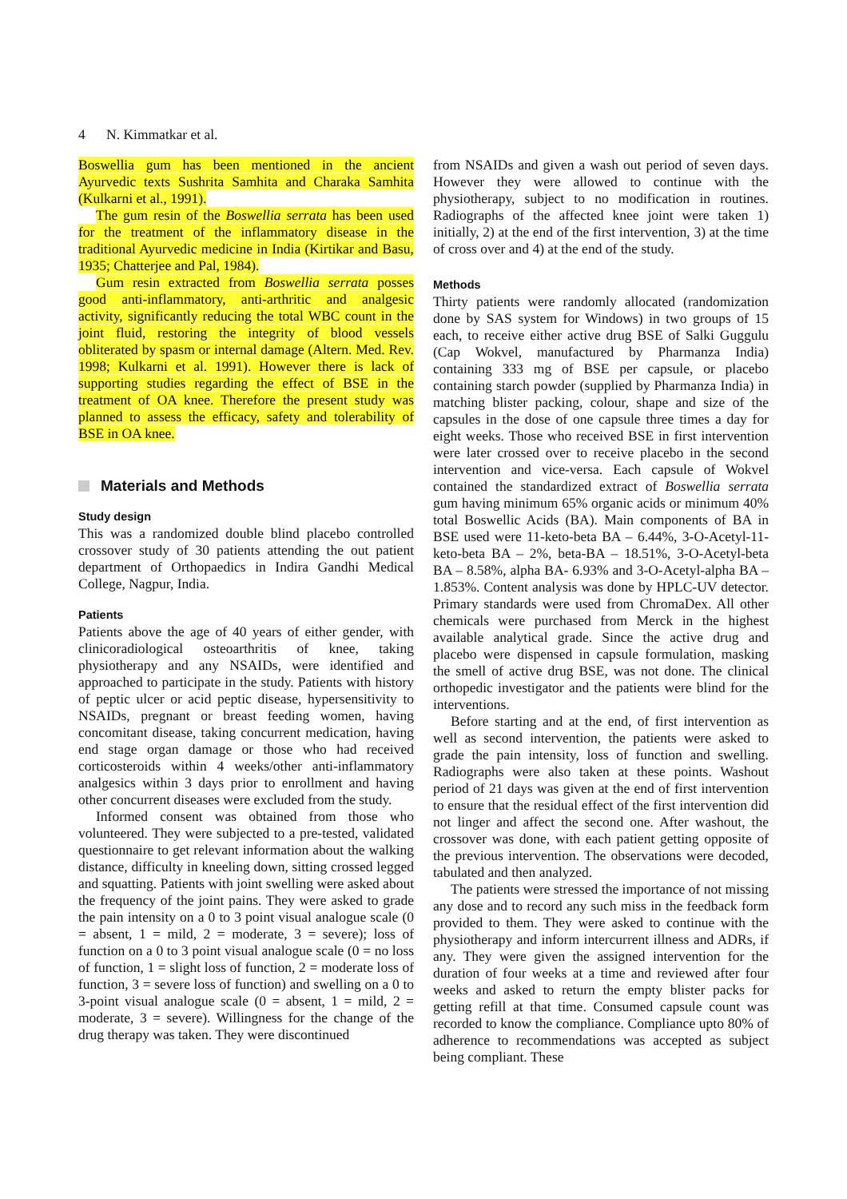4 N. Kimmatkar et al.
Boswellia gum has been mentioned in the ancient Ayurvedic texts Sushrita Samhita and Charaka Samhita (Kulkarni et al., 1991).
The gum resin of the Boswellia serrata has been used for the treatment of the inflammatory disease in the traditional Ayurvedic medicine in India (Kirtikar and Basu, 1935; Chatterjee and Pal, 1984).
Gum resin extracted from Boswellia serrata posses good anti-inflammatory, anti-arthritic and analgesic activity, significantly reducing the total WBC count in the joint fluid, restoring the integrity of blood vessels obliterated by spasm or internal damage (Altern. Med. Rev. 1998; Kulkarni et al. 1991). However there is lack of supporting studies regarding the effect of BSE in the treatment of OA knee. Therefore the present study was planned to assess the efficacy, safety and tolerability of BSE in OA knee.
Materials and Methods
Study design
This was a randomized double blind placebo controlled crossover study of 30 patients attending the out patient department of Orthopaedics in Indira Gandhi Medical College, Nagpur, India.
Patients
Patients above the age of 40 years of either gender, with clinicoradiological osteoarthritis of knee, taking physiotherapy and any NSAIDs, were identified and approached to participate in the study. Patients with history of peptic ulcer or acid peptic disease, hypersensitivity to NSAIDs, pregnant or breast feeding women, having concomitant disease, taking concurrent medication, having end stage organ damage or those who had received corticosteroids within 4 weeks/other anti-inflammatory analgesics within 3 days prior to enrollment and having other concurrent diseases were excluded from the study.
Informed consent was obtained from those who volunteered. They were subjected to a pre-tested, validated questionnaire to get relevant information about the walking distance, difficulty in kneeling down, sitting crossed legged and squatting. Patients with joint swelling were asked about the frequency of the joint pains. They were asked to grade the pain intensity on a 0 to 3 point visual analogue scale (0 = absent, 1 = mild, 2 = moderate, 3 = severe); loss of function on a 0 to 3 point visual analogue scale (0 = no loss of function, 1 = slight loss of function, 2 = moderate loss of function, 3 = severe loss of function) and swelling on a 0 to 3-point visual analogue scale (0 = absent, 1 = mild, 2 = moderate, 3 = severe). Willingness for the change of the drug therapy was taken. They were discontinued
from NSAIDs and given a wash out period of seven days. However they were allowed to continue with the physiotherapy, subject to no modification in routines. Radiographs of the affected knee joint were taken 1) initially, 2) at the end of the first intervention, 3) at the time of cross over and 4) at the end of the study.
Methods
Thirty patients were randomly allocated (randomization done by SAS system for Windows) in two groups of 15 each, to receive either active drug BSE of Salki Guggulu (Cap Wokvel, manufactured by Pharmanza India) containing 333 mg of BSE per capsule, or placebo containing starch powder (supplied by Pharmanza India) in matching blister packing, colour, shape and size of the capsules in the dose of one capsule three times a day for eight weeks. Those who received BSE in first intervention were later crossed over to receive placebo in the second intervention and vice-versa. Each capsule of Wokvel contained the standardized extract of Boswellia serrata gum having minimum 65% organic acids or minimum 40% total Boswellic Acids (BA). Main components of BA in BSE used were 11-keto-beta BA – 6.44%, 3-O-Acetyl-11-keto-beta BA – 2%, beta-BA – 18.51%, 3-O-Acetyl-beta BA – 8.58%, alpha BA- 6.93% and 3-O-Acetyl-alpha BA – 1.853%. Content analysis was done by HPLC-UV detector. Primary standards were used from ChromaDex. All other chemicals were purchased from Merck in the highest available analytical grade. Since the active drug and placebo were dispensed in capsule formulation, masking the smell of active drug BSE, was not done. The clinical orthopedic investigator and the patients were blind for the interventions.
Before starting and at the end, of first intervention as well as second intervention, the patients were asked to grade the pain intensity, loss of function and swelling. Radiographs were also taken at these points. Washout period of 21 days was given at the end of first intervention to ensure that the residual effect of the first intervention did not linger and affect the second one. After washout, the crossover was done, with each patient getting opposite of the previous intervention. The observations were decoded, tabulated and then analyzed.
The patients were stressed the importance of not missing any dose and to record any such miss in the feedback form provided to them. They were asked to continue with the physiotherapy and inform intercurrent illness and ADRs, if any. They were given the assigned intervention for the duration of four weeks at a time and reviewed after four weeks and asked to return the empty blister packs for getting refill at that time. Consumed capsule count was recorded to know the compliance. Compliance upto 80% of adherence to recommendations was accepted as subject being compliant. These